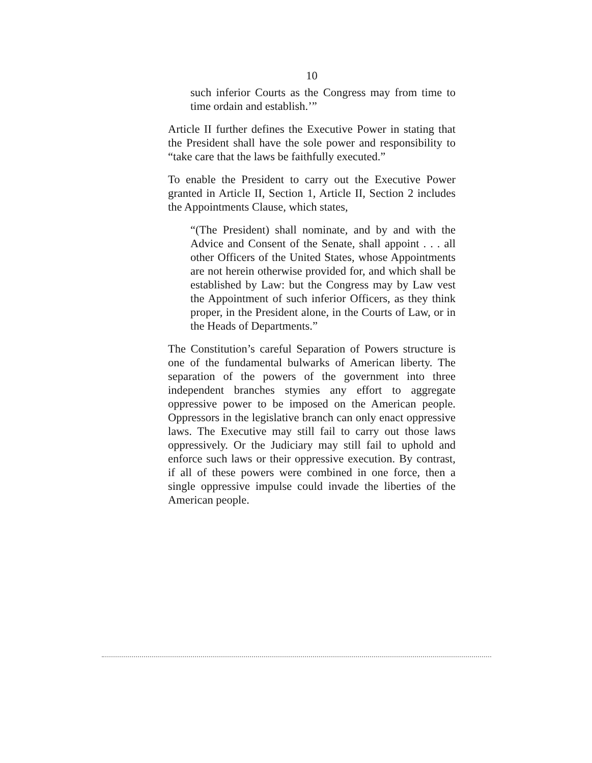10
such inferior Courts as the Congress may from time to time ordain and establish.’”
Article II further defines the Executive Power in stating that the President shall have the sole power and responsibility to “take care that the laws be faithfully executed.”
To enable the President to carry out the Executive Power granted in Article II, Section 1, Article II, Section 2 includes the Appointments Clause, which states,
“(The President) shall nominate, and by and with the Advice and Consent of the Senate, shall appoint . . . all other Officers of the United States, whose Appointments are not herein otherwise provided for, and which shall be established by Law: but the Congress may by Law vest the Appointment of such inferior Officers, as they think proper, in the President alone, in the Courts of Law, or in the Heads of Departments.”
The Constitution’s careful Separation of Powers structure is one of the fundamental bulwarks of American liberty. The separation of the powers of the government into three independent branches stymies any effort to aggregate oppressive power to be imposed on the American people. Oppressors in the legislative branch can only enact oppressive laws. The Executive may still fail to carry out those laws oppressively. Or the Judiciary may still fail to uphold and enforce such laws or their oppressive execution. By contrast, if all of these powers were combined in one force, then a single oppressive impulse could invade the liberties of the American people.